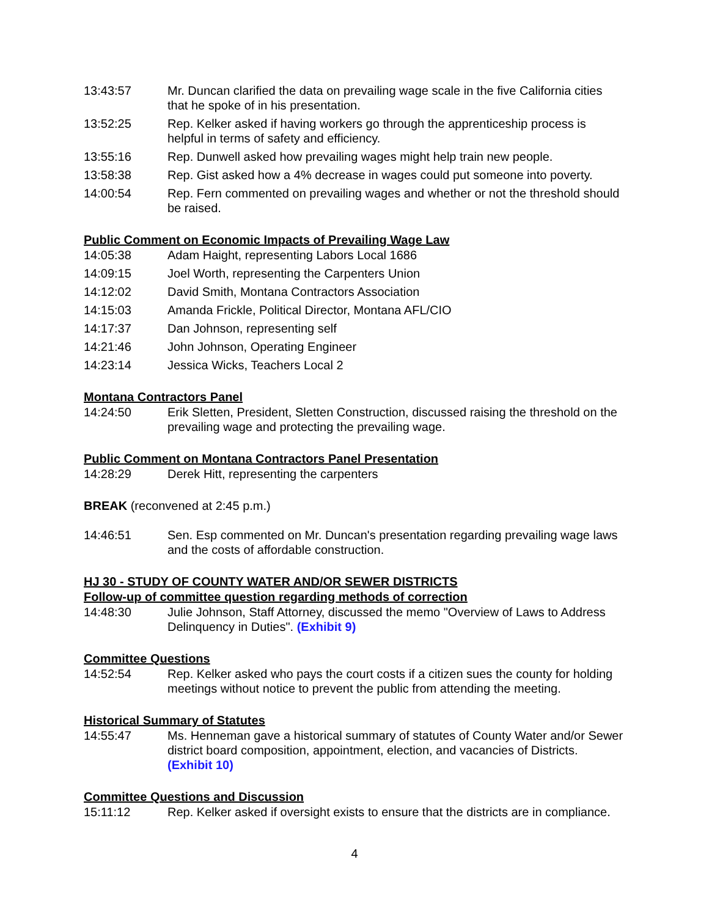13:43:57 Mr. Duncan clarified the data on prevailing wage scale in the five California cities that he spoke of in his presentation.
13:52:25 Rep. Kelker asked if having workers go through the apprenticeship process is helpful in terms of safety and efficiency.
13:55:16 Rep. Dunwell asked how prevailing wages might help train new people.
13:58:38 Rep. Gist asked how a 4% decrease in wages could put someone into poverty.
14:00:54 Rep. Fern commented on prevailing wages and whether or not the threshold should be raised.
Public Comment on Economic Impacts of Prevailing Wage Law
14:05:38 Adam Haight, representing Labors Local 1686
14:09:15 Joel Worth, representing the Carpenters Union
14:12:02 David Smith, Montana Contractors Association
14:15:03 Amanda Frickle, Political Director, Montana AFL/CIO
14:17:37 Dan Johnson, representing self
14:21:46 John Johnson, Operating Engineer
14:23:14 Jessica Wicks, Teachers Local 2
Montana Contractors Panel
14:24:50 Erik Sletten, President, Sletten Construction, discussed raising the threshold on the prevailing wage and protecting the prevailing wage.
Public Comment on Montana Contractors Panel Presentation
14:28:29 Derek Hitt, representing the carpenters
BREAK (reconvened at 2:45 p.m.)
14:46:51 Sen. Esp commented on Mr. Duncan's presentation regarding prevailing wage laws and the costs of affordable construction.
HJ 30 - STUDY OF COUNTY WATER AND/OR SEWER DISTRICTS
Follow-up of committee question regarding methods of correction
14:48:30 Julie Johnson, Staff Attorney, discussed the memo "Overview of Laws to Address Delinquency in Duties". (Exhibit 9)
Committee Questions
14:52:54 Rep. Kelker asked who pays the court costs if a citizen sues the county for holding meetings without notice to prevent the public from attending the meeting.
Historical Summary of Statutes
14:55:47 Ms. Henneman gave a historical summary of statutes of County Water and/or Sewer district board composition, appointment, election, and vacancies of Districts. (Exhibit 10)
Committee Questions and Discussion
15:11:12 Rep. Kelker asked if oversight exists to ensure that the districts are in compliance.
4